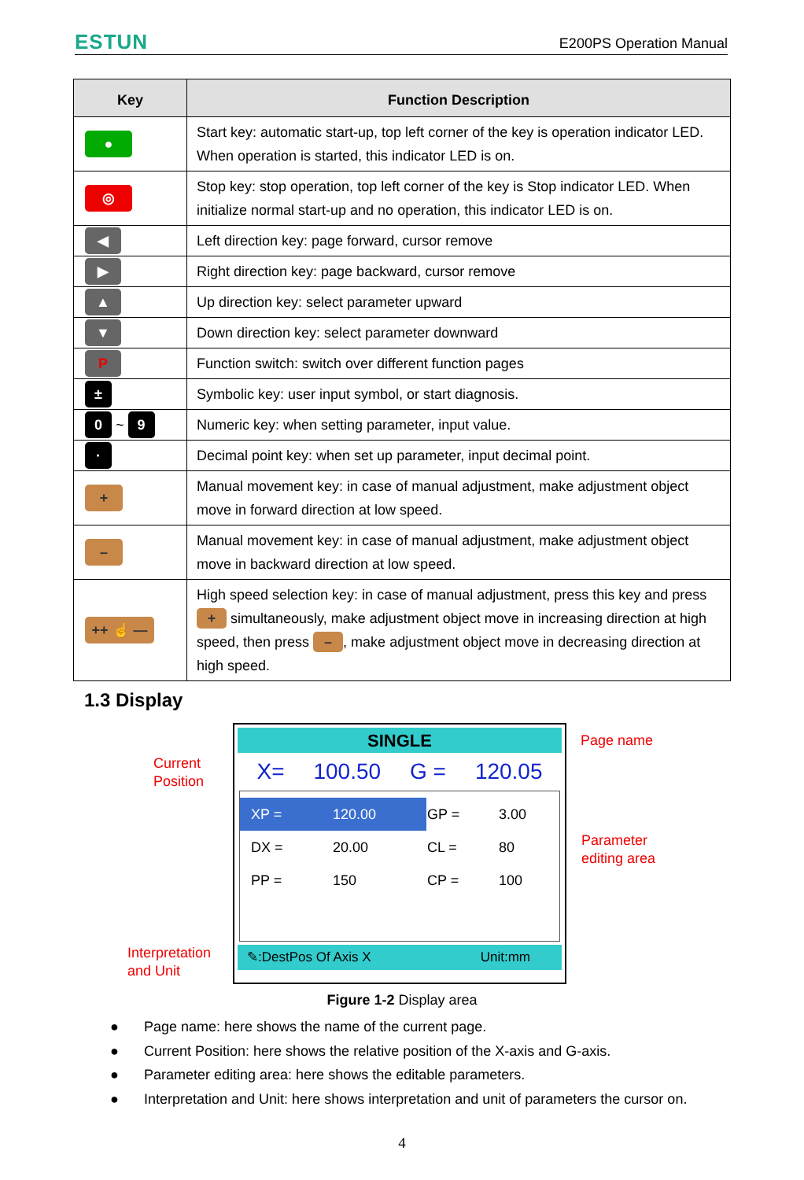ESTUN
E200PS Operation Manual
| Key | Function Description |
| --- | --- |
| ● | Start key: automatic start-up, top left corner of the key is operation indicator LED. When operation is started, this indicator LED is on. |
| ◎ | Stop key: stop operation, top left corner of the key is Stop indicator LED. When initialize normal start-up and no operation, this indicator LED is on. |
| ◀ | Left direction key: page forward, cursor remove |
| ▶ | Right direction key: page backward, cursor remove |
| ▲ | Up direction key: select parameter upward |
| ▼ | Down direction key: select parameter downward |
| P | Function switch: switch over different function pages |
| ± | Symbolic key: user input symbol, or start diagnosis. |
| 0 ~ 9 | Numeric key: when setting parameter, input value. |
| · | Decimal point key: when set up parameter, input decimal point. |
| + | Manual movement key: in case of manual adjustment, make adjustment object move in forward direction at low speed. |
| – | Manual movement key: in case of manual adjustment, make adjustment object move in backward direction at low speed. |
| ++ ☝ — | High speed selection key: in case of manual adjustment, press this key and press + simultaneously, make adjustment object move in increasing direction at high speed, then press – , make adjustment object move in decreasing direction at high speed. |
1.3 Display
Current
Position
Interpretation
and Unit
Page name
Parameter
editing area
SINGLE
X= 100.50 G = 120.05
| XP = | 120.00 | GP = | 3.00 |
| DX = | 20.00 | CL = | 80 |
| PP = | 150 | CP = | 100 |
✎:DestPos Of Axis X Unit:mm
Figure 1-2 Display area
● Page name: here shows the name of the current page.
● Current Position: here shows the relative position of the X-axis and G-axis.
● Parameter editing area: here shows the editable parameters.
● Interpretation and Unit: here shows interpretation and unit of parameters the cursor on.
4